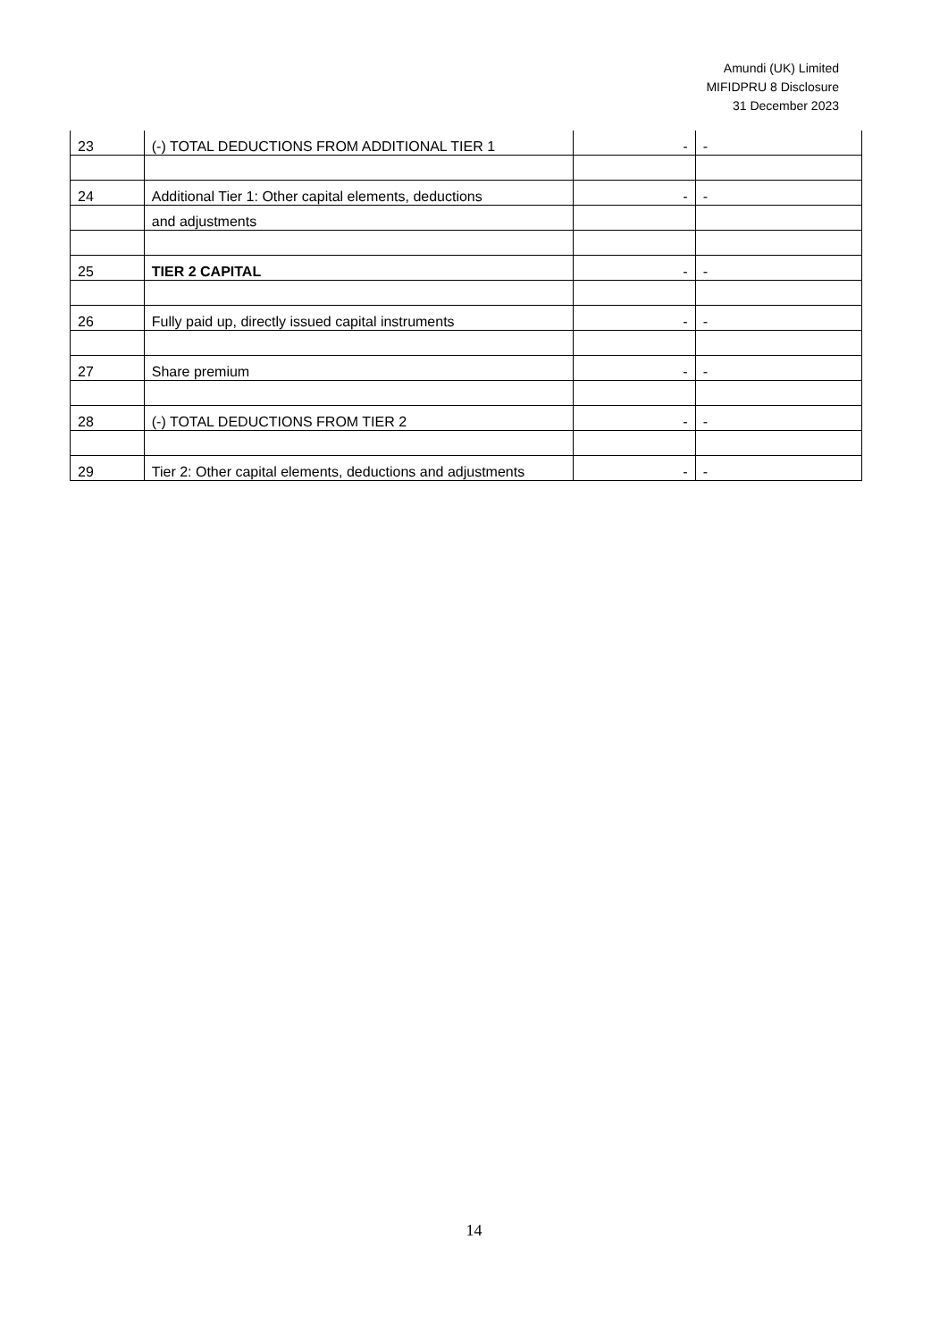Amundi (UK) Limited
MIFIDPRU 8 Disclosure
31 December 2023
| 23 | (-) TOTAL DEDUCTIONS FROM ADDITIONAL TIER 1 | - | - |
| 24 | Additional Tier 1: Other capital elements, deductions | - | - |
| | and adjustments | | |
| 25 | TIER 2 CAPITAL | - | - |
| 26 | Fully paid up, directly issued capital instruments | - | - |
| 27 | Share premium | - | - |
| 28 | (-) TOTAL DEDUCTIONS FROM TIER 2 | - | - |
| 29 | Tier 2: Other capital elements, deductions and adjustments | - | - |
14